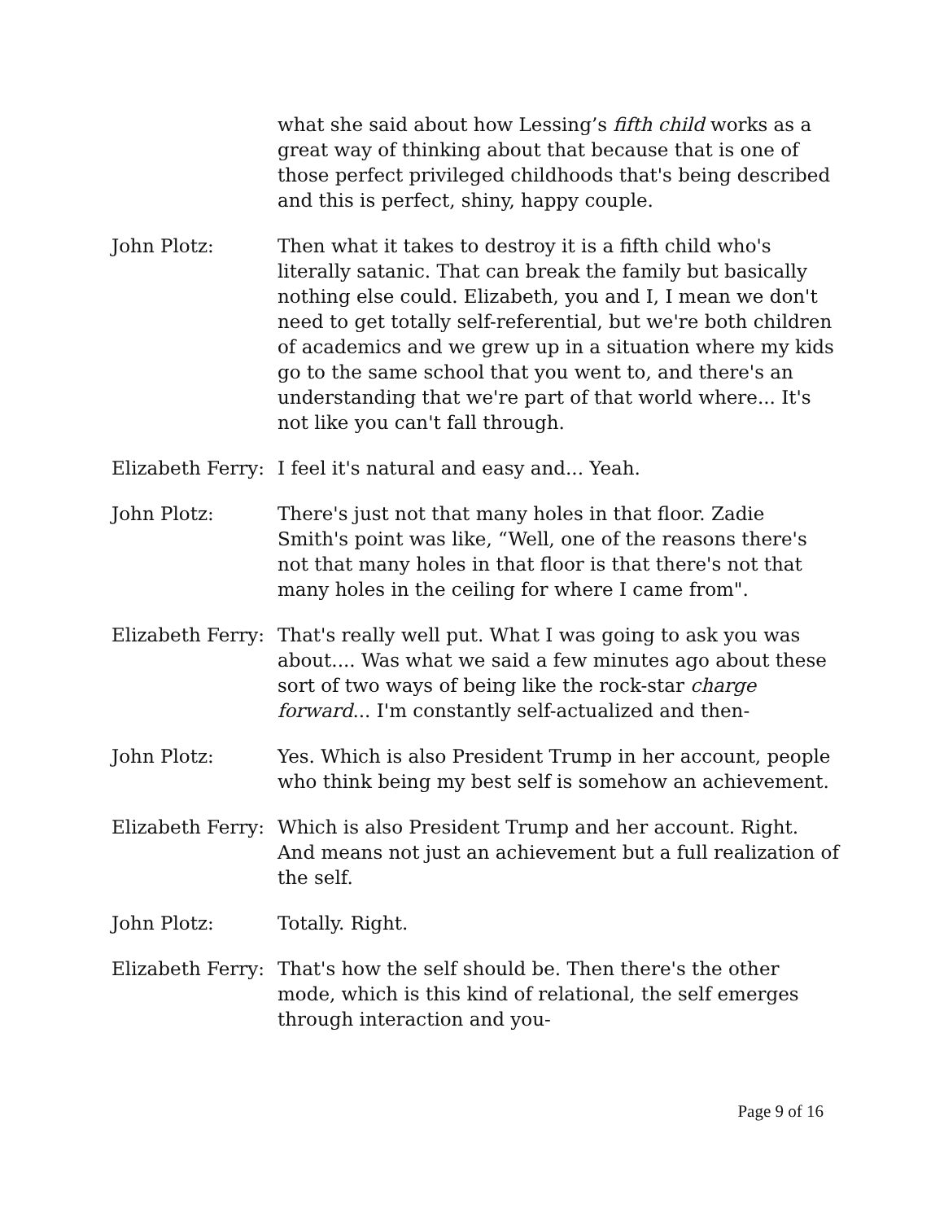what she said about how Lessing’s fifth child works as a great way of thinking about that because that is one of those perfect privileged childhoods that's being described and this is perfect, shiny, happy couple.
John Plotz: Then what it takes to destroy it is a fifth child who's literally satanic. That can break the family but basically nothing else could. Elizabeth, you and I, I mean we don't need to get totally self-referential, but we're both children of academics and we grew up in a situation where my kids go to the same school that you went to, and there's an understanding that we're part of that world where... It's not like you can't fall through.
Elizabeth Ferry:
I feel it's natural and easy and... Yeah.
John Plotz: There's just not that many holes in that floor. Zadie Smith's point was like, “Well, one of the reasons there's not that many holes in that floor is that there's not that many holes in the ceiling for where I came from".
Elizabeth Ferry:
That's really well put. What I was going to ask you was about.... Was what we said a few minutes ago about these sort of two ways of being like the rock-star charge forward... I'm constantly self-actualized and then-
John Plotz: Yes. Which is also President Trump in her account, people who think being my best self is somehow an achievement.
Elizabeth Ferry:
Which is also President Trump and her account. Right. And means not just an achievement but a full realization of the self.
John Plotz: Totally. Right.
Elizabeth Ferry:
That's how the self should be. Then there's the other mode, which is this kind of relational, the self emerges through interaction and you-
Page 9 of 16